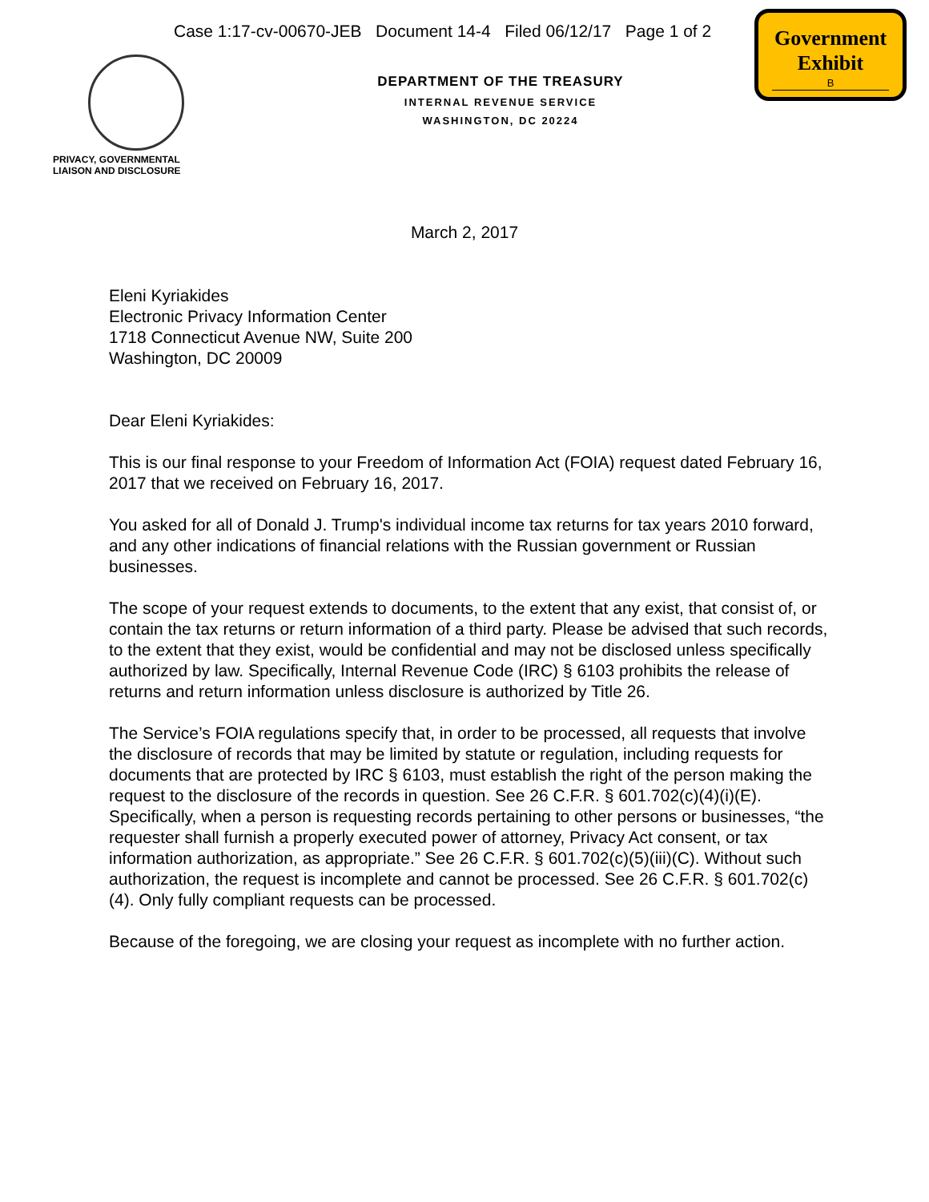Case 1:17-cv-00670-JEB Document 14-4 Filed 06/12/17 Page 1 of 2
Government
Exhibit
B
PRIVACY, GOVERNMENTAL
LIAISON AND DISCLOSURE
DEPARTMENT OF THE TREASURY
INTERNAL REVENUE SERVICE
WASHINGTON, DC 20224
March 2, 2017
Eleni Kyriakides
Electronic Privacy Information Center
1718 Connecticut Avenue NW, Suite 200
Washington, DC 20009
Dear Eleni Kyriakides:
This is our final response to your Freedom of Information Act (FOIA) request dated February 16, 2017 that we received on February 16, 2017.
You asked for all of Donald J. Trump's individual income tax returns for tax years 2010 forward, and any other indications of financial relations with the Russian government or Russian businesses.
The scope of your request extends to documents, to the extent that any exist, that consist of, or contain the tax returns or return information of a third party. Please be advised that such records, to the extent that they exist, would be confidential and may not be disclosed unless specifically authorized by law. Specifically, Internal Revenue Code (IRC) § 6103 prohibits the release of returns and return information unless disclosure is authorized by Title 26.
The Service’s FOIA regulations specify that, in order to be processed, all requests that involve the disclosure of records that may be limited by statute or regulation, including requests for documents that are protected by IRC § 6103, must establish the right of the person making the request to the disclosure of the records in question. See 26 C.F.R. § 601.702(c)(4)(i)(E). Specifically, when a person is requesting records pertaining to other persons or businesses, “the requester shall furnish a properly executed power of attorney, Privacy Act consent, or tax information authorization, as appropriate.” See 26 C.F.R. § 601.702(c)(5)(iii)(C). Without such authorization, the request is incomplete and cannot be processed. See 26 C.F.R. § 601.702(c)(4). Only fully compliant requests can be processed.
Because of the foregoing, we are closing your request as incomplete with no further action.